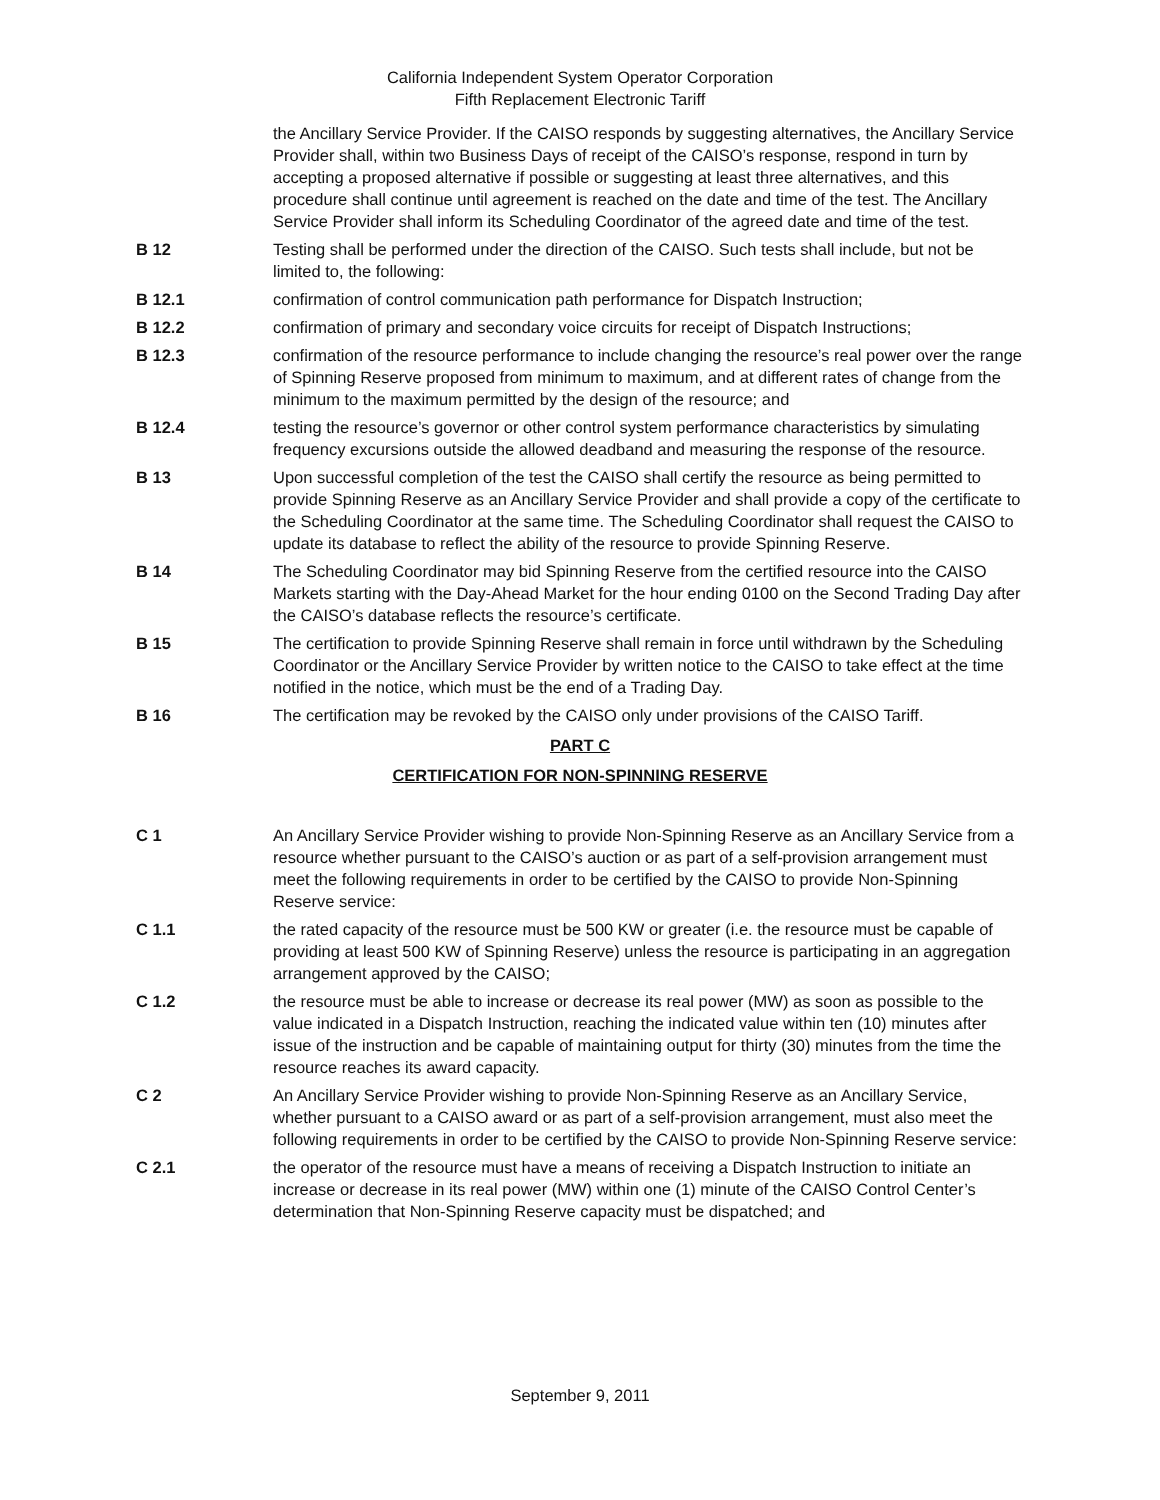California Independent System Operator Corporation
Fifth Replacement Electronic Tariff
the Ancillary Service Provider. If the CAISO responds by suggesting alternatives, the Ancillary Service Provider shall, within two Business Days of receipt of the CAISO’s response, respond in turn by accepting a proposed alternative if possible or suggesting at least three alternatives, and this procedure shall continue until agreement is reached on the date and time of the test. The Ancillary Service Provider shall inform its Scheduling Coordinator of the agreed date and time of the test.
B 12 Testing shall be performed under the direction of the CAISO. Such tests shall include, but not be limited to, the following:
B 12.1 confirmation of control communication path performance for Dispatch Instruction;
B 12.2 confirmation of primary and secondary voice circuits for receipt of Dispatch Instructions;
B 12.3 confirmation of the resource performance to include changing the resource’s real power over the range of Spinning Reserve proposed from minimum to maximum, and at different rates of change from the minimum to the maximum permitted by the design of the resource; and
B 12.4 testing the resource’s governor or other control system performance characteristics by simulating frequency excursions outside the allowed deadband and measuring the response of the resource.
B 13 Upon successful completion of the test the CAISO shall certify the resource as being permitted to provide Spinning Reserve as an Ancillary Service Provider and shall provide a copy of the certificate to the Scheduling Coordinator at the same time. The Scheduling Coordinator shall request the CAISO to update its database to reflect the ability of the resource to provide Spinning Reserve.
B 14 The Scheduling Coordinator may bid Spinning Reserve from the certified resource into the CAISO Markets starting with the Day-Ahead Market for the hour ending 0100 on the Second Trading Day after the CAISO’s database reflects the resource’s certificate.
B 15 The certification to provide Spinning Reserve shall remain in force until withdrawn by the Scheduling Coordinator or the Ancillary Service Provider by written notice to the CAISO to take effect at the time notified in the notice, which must be the end of a Trading Day.
B 16 The certification may be revoked by the CAISO only under provisions of the CAISO Tariff.
PART C
CERTIFICATION FOR NON-SPINNING RESERVE
C 1 An Ancillary Service Provider wishing to provide Non-Spinning Reserve as an Ancillary Service from a resource whether pursuant to the CAISO’s auction or as part of a self-provision arrangement must meet the following requirements in order to be certified by the CAISO to provide Non-Spinning Reserve service:
C 1.1 the rated capacity of the resource must be 500 KW or greater (i.e. the resource must be capable of providing at least 500 KW of Spinning Reserve) unless the resource is participating in an aggregation arrangement approved by the CAISO;
C 1.2 the resource must be able to increase or decrease its real power (MW) as soon as possible to the value indicated in a Dispatch Instruction, reaching the indicated value within ten (10) minutes after issue of the instruction and be capable of maintaining output for thirty (30) minutes from the time the resource reaches its award capacity.
C 2 An Ancillary Service Provider wishing to provide Non-Spinning Reserve as an Ancillary Service, whether pursuant to a CAISO award or as part of a self-provision arrangement, must also meet the following requirements in order to be certified by the CAISO to provide Non-Spinning Reserve service:
C 2.1 the operator of the resource must have a means of receiving a Dispatch Instruction to initiate an increase or decrease in its real power (MW) within one (1) minute of the CAISO Control Center’s determination that Non-Spinning Reserve capacity must be dispatched; and
September 9, 2011